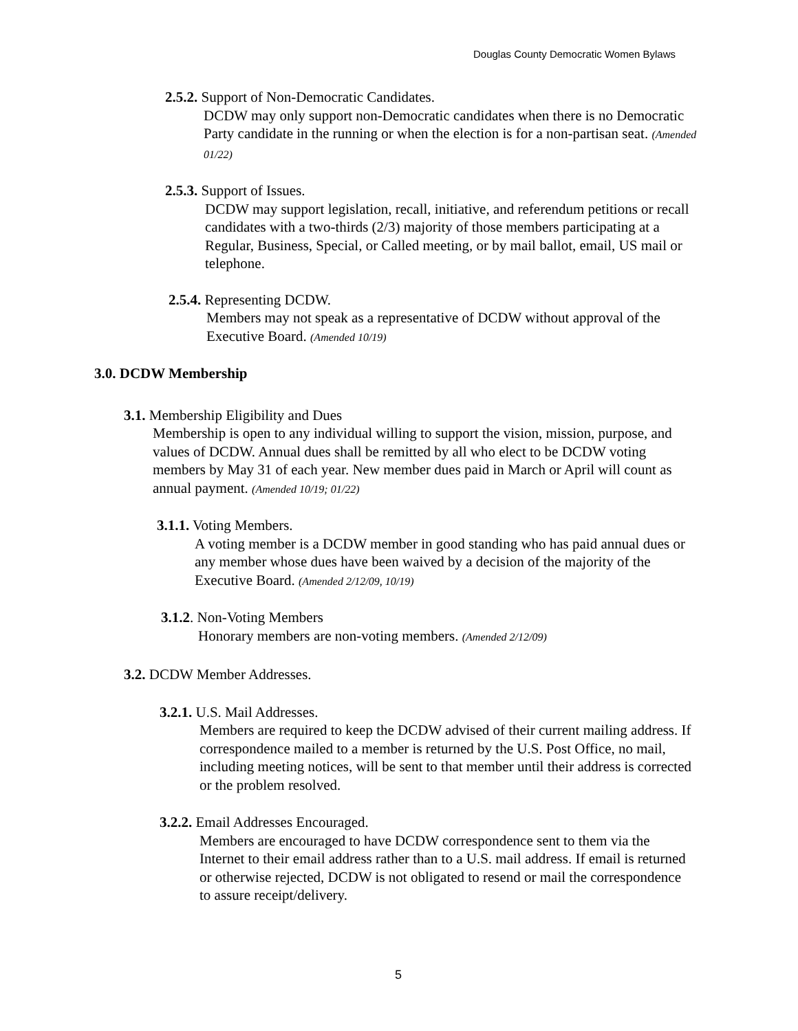Douglas County Democratic Women Bylaws
2.5.2. Support of Non-Democratic Candidates.
DCDW may only support non-Democratic candidates when there is no Democratic Party candidate in the running or when the election is for a non-partisan seat. (Amended 01/22)
2.5.3. Support of Issues.
DCDW may support legislation, recall, initiative, and referendum petitions or recall candidates with a two-thirds (2/3) majority of those members participating at a Regular, Business, Special, or Called meeting, or by mail ballot, email, US mail or telephone.
2.5.4. Representing DCDW.
Members may not speak as a representative of DCDW without approval of the Executive Board. (Amended 10/19)
3.0. DCDW Membership
3.1. Membership Eligibility and Dues
Membership is open to any individual willing to support the vision, mission, purpose, and values of DCDW. Annual dues shall be remitted by all who elect to be DCDW voting members by May 31 of each year. New member dues paid in March or April will count as annual payment. (Amended 10/19; 01/22)
3.1.1. Voting Members.
A voting member is a DCDW member in good standing who has paid annual dues or any member whose dues have been waived by a decision of the majority of the Executive Board. (Amended 2/12/09, 10/19)
3.1.2. Non-Voting Members
Honorary members are non-voting members. (Amended 2/12/09)
3.2. DCDW Member Addresses.
3.2.1. U.S. Mail Addresses.
Members are required to keep the DCDW advised of their current mailing address. If correspondence mailed to a member is returned by the U.S. Post Office, no mail, including meeting notices, will be sent to that member until their address is corrected or the problem resolved.
3.2.2. Email Addresses Encouraged.
Members are encouraged to have DCDW correspondence sent to them via the Internet to their email address rather than to a U.S. mail address. If email is returned or otherwise rejected, DCDW is not obligated to resend or mail the correspondence to assure receipt/delivery.
5